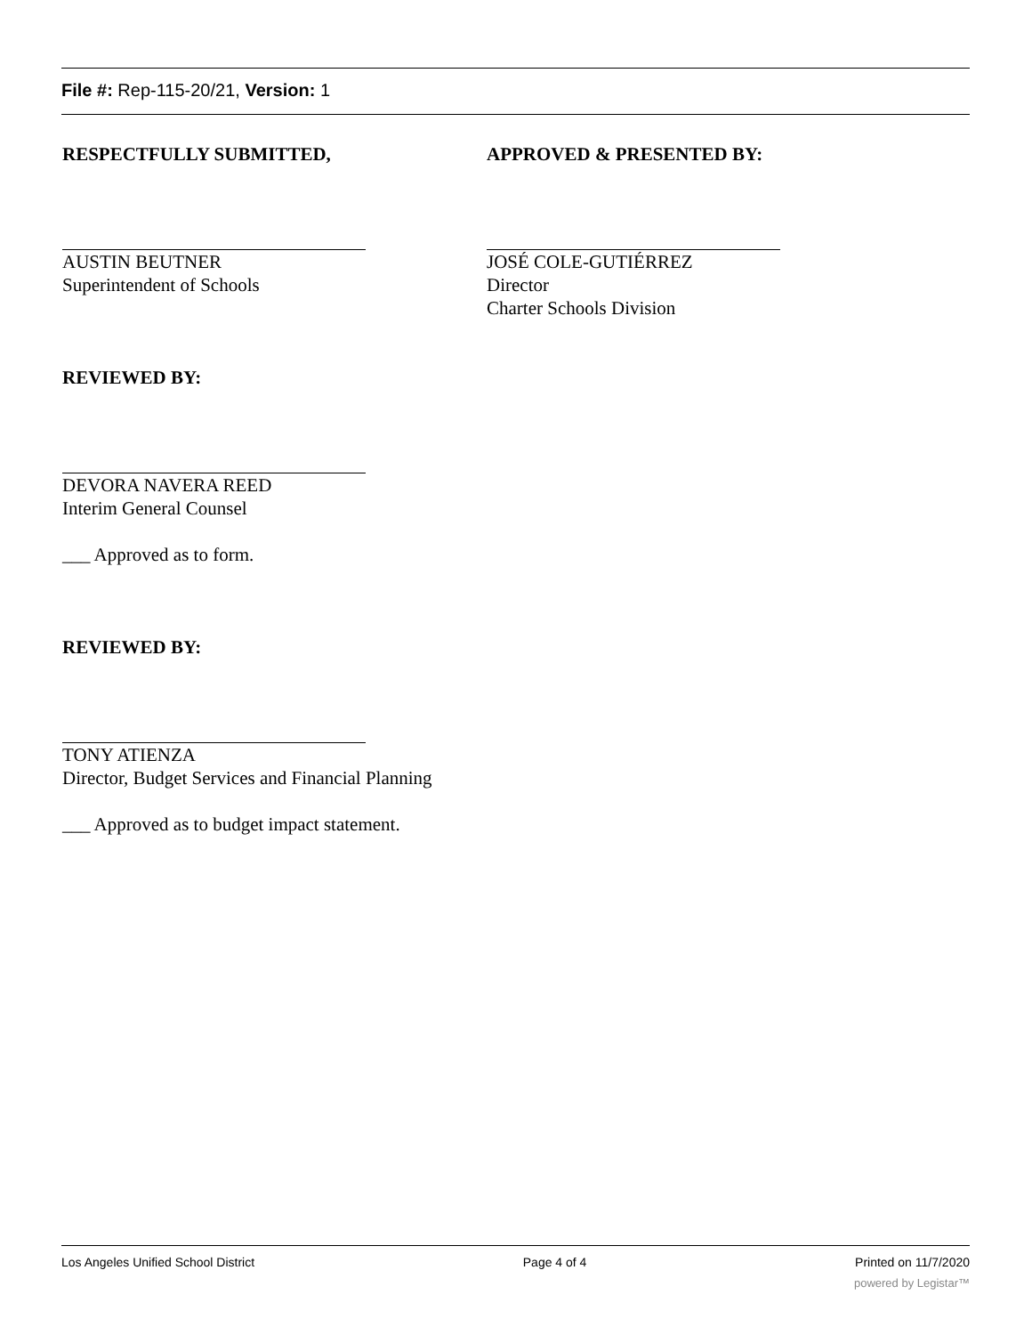File #: Rep-115-20/21, Version: 1
RESPECTFULLY SUBMITTED,
AUSTIN BEUTNER
Superintendent of Schools
APPROVED & PRESENTED BY:
JOSÉ COLE-GUTIÉRREZ
Director
Charter Schools Division
REVIEWED BY:
DEVORA NAVERA REED
Interim General Counsel
___ Approved as to form.
REVIEWED BY:
TONY ATIENZA
Director, Budget Services and Financial Planning
___ Approved as to budget impact statement.
Los Angeles Unified School District Page 4 of 4 Printed on 11/7/2020
powered by Legistar™